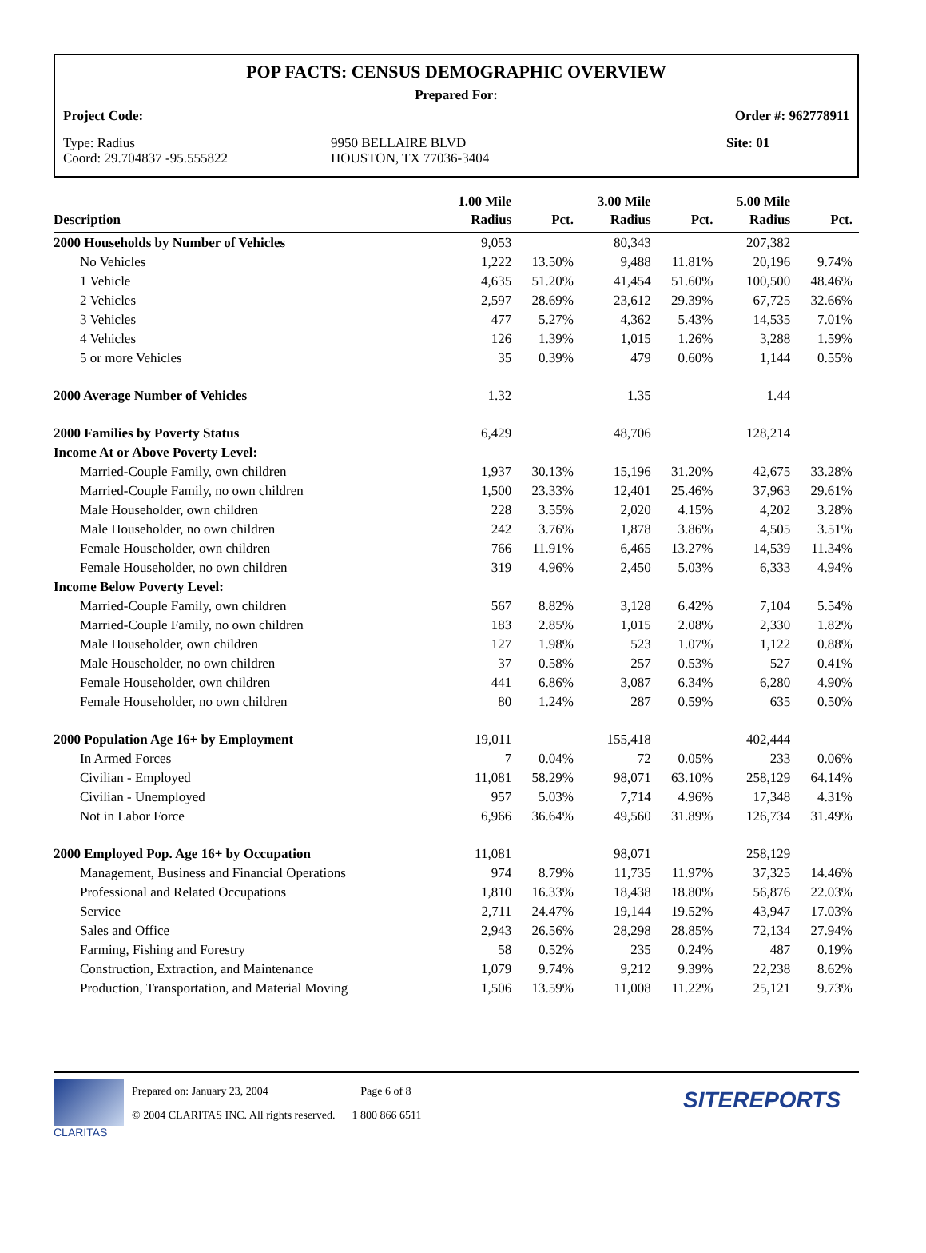POP FACTS: CENSUS DEMOGRAPHIC OVERVIEW
Prepared For:
Project Code: Order #: 962778911
Type: Radius
Coord: 29.704837 -95.555822
9950 BELLAIRE BLVD
HOUSTON, TX 77036-3404
Site: 01
| Description | 1.00 Mile Radius | Pct. | 3.00 Mile Radius | Pct. | 5.00 Mile Radius | Pct. |
| --- | --- | --- | --- | --- | --- | --- |
| 2000 Households by Number of Vehicles | 9,053 | | 80,343 | | 207,382 | |
| No Vehicles | 1,222 | 13.50% | 9,488 | 11.81% | 20,196 | 9.74% |
| 1 Vehicle | 4,635 | 51.20% | 41,454 | 51.60% | 100,500 | 48.46% |
| 2 Vehicles | 2,597 | 28.69% | 23,612 | 29.39% | 67,725 | 32.66% |
| 3 Vehicles | 477 | 5.27% | 4,362 | 5.43% | 14,535 | 7.01% |
| 4 Vehicles | 126 | 1.39% | 1,015 | 1.26% | 3,288 | 1.59% |
| 5 or more Vehicles | 35 | 0.39% | 479 | 0.60% | 1,144 | 0.55% |
| 2000 Average Number of Vehicles | 1.32 | | 1.35 | | 1.44 | |
| 2000 Families by Poverty Status | 6,429 | | 48,706 | | 128,214 | |
| Income At or Above Poverty Level: | | | | | | |
| Married-Couple Family, own children | 1,937 | 30.13% | 15,196 | 31.20% | 42,675 | 33.28% |
| Married-Couple Family, no own children | 1,500 | 23.33% | 12,401 | 25.46% | 37,963 | 29.61% |
| Male Householder, own children | 228 | 3.55% | 2,020 | 4.15% | 4,202 | 3.28% |
| Male Householder, no own children | 242 | 3.76% | 1,878 | 3.86% | 4,505 | 3.51% |
| Female Householder, own children | 766 | 11.91% | 6,465 | 13.27% | 14,539 | 11.34% |
| Female Householder, no own children | 319 | 4.96% | 2,450 | 5.03% | 6,333 | 4.94% |
| Income Below Poverty Level: | | | | | | |
| Married-Couple Family, own children | 567 | 8.82% | 3,128 | 6.42% | 7,104 | 5.54% |
| Married-Couple Family, no own children | 183 | 2.85% | 1,015 | 2.08% | 2,330 | 1.82% |
| Male Householder, own children | 127 | 1.98% | 523 | 1.07% | 1,122 | 0.88% |
| Male Householder, no own children | 37 | 0.58% | 257 | 0.53% | 527 | 0.41% |
| Female Householder, own children | 441 | 6.86% | 3,087 | 6.34% | 6,280 | 4.90% |
| Female Householder, no own children | 80 | 1.24% | 287 | 0.59% | 635 | 0.50% |
| 2000 Population Age 16+ by Employment | 19,011 | | 155,418 | | 402,444 | |
| In Armed Forces | 7 | 0.04% | 72 | 0.05% | 233 | 0.06% |
| Civilian - Employed | 11,081 | 58.29% | 98,071 | 63.10% | 258,129 | 64.14% |
| Civilian - Unemployed | 957 | 5.03% | 7,714 | 4.96% | 17,348 | 4.31% |
| Not in Labor Force | 6,966 | 36.64% | 49,560 | 31.89% | 126,734 | 31.49% |
| 2000 Employed Pop. Age 16+ by Occupation | 11,081 | | 98,071 | | 258,129 | |
| Management, Business and Financial Operations | 974 | 8.79% | 11,735 | 11.97% | 37,325 | 14.46% |
| Professional and Related Occupations | 1,810 | 16.33% | 18,438 | 18.80% | 56,876 | 22.03% |
| Service | 2,711 | 24.47% | 19,144 | 19.52% | 43,947 | 17.03% |
| Sales and Office | 2,943 | 26.56% | 28,298 | 28.85% | 72,134 | 27.94% |
| Farming, Fishing and Forestry | 58 | 0.52% | 235 | 0.24% | 487 | 0.19% |
| Construction, Extraction, and Maintenance | 1,079 | 9.74% | 9,212 | 9.39% | 22,238 | 8.62% |
| Production, Transportation, and Material Moving | 1,506 | 13.59% | 11,008 | 11.22% | 25,121 | 9.73% |
CLARITAS
Prepared on: January 23, 2004 Page 6 of 8
© 2004 CLARITAS INC. All rights reserved. 1 800 866 6511
SITEREPORTS